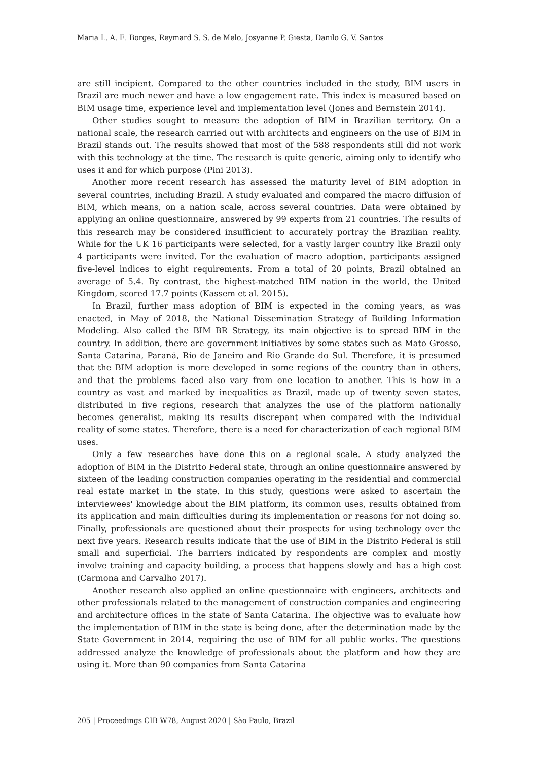Maria L. A. E. Borges, Reymard S. S. de Melo, Josyanne P. Giesta, Danilo G. V. Santos
are still incipient. Compared to the other countries included in the study, BIM users in Brazil are much newer and have a low engagement rate. This index is measured based on BIM usage time, experience level and implementation level (Jones and Bernstein 2014).
Other studies sought to measure the adoption of BIM in Brazilian territory. On a national scale, the research carried out with architects and engineers on the use of BIM in Brazil stands out. The results showed that most of the 588 respondents still did not work with this technology at the time. The research is quite generic, aiming only to identify who uses it and for which purpose (Pini 2013).
Another more recent research has assessed the maturity level of BIM adoption in several countries, including Brazil. A study evaluated and compared the macro diffusion of BIM, which means, on a nation scale, across several countries. Data were obtained by applying an online questionnaire, answered by 99 experts from 21 countries. The results of this research may be considered insufficient to accurately portray the Brazilian reality. While for the UK 16 participants were selected, for a vastly larger country like Brazil only 4 participants were invited. For the evaluation of macro adoption, participants assigned five-level indices to eight requirements. From a total of 20 points, Brazil obtained an average of 5.4. By contrast, the highest-matched BIM nation in the world, the United Kingdom, scored 17.7 points (Kassem et al. 2015).
In Brazil, further mass adoption of BIM is expected in the coming years, as was enacted, in May of 2018, the National Dissemination Strategy of Building Information Modeling. Also called the BIM BR Strategy, its main objective is to spread BIM in the country. In addition, there are government initiatives by some states such as Mato Grosso, Santa Catarina, Paraná, Rio de Janeiro and Rio Grande do Sul. Therefore, it is presumed that the BIM adoption is more developed in some regions of the country than in others, and that the problems faced also vary from one location to another. This is how in a country as vast and marked by inequalities as Brazil, made up of twenty seven states, distributed in five regions, research that analyzes the use of the platform nationally becomes generalist, making its results discrepant when compared with the individual reality of some states. Therefore, there is a need for characterization of each regional BIM uses.
Only a few researches have done this on a regional scale. A study analyzed the adoption of BIM in the Distrito Federal state, through an online questionnaire answered by sixteen of the leading construction companies operating in the residential and commercial real estate market in the state. In this study, questions were asked to ascertain the interviewees' knowledge about the BIM platform, its common uses, results obtained from its application and main difficulties during its implementation or reasons for not doing so. Finally, professionals are questioned about their prospects for using technology over the next five years. Research results indicate that the use of BIM in the Distrito Federal is still small and superficial. The barriers indicated by respondents are complex and mostly involve training and capacity building, a process that happens slowly and has a high cost (Carmona and Carvalho 2017).
Another research also applied an online questionnaire with engineers, architects and other professionals related to the management of construction companies and engineering and architecture offices in the state of Santa Catarina. The objective was to evaluate how the implementation of BIM in the state is being done, after the determination made by the State Government in 2014, requiring the use of BIM for all public works. The questions addressed analyze the knowledge of professionals about the platform and how they are using it. More than 90 companies from Santa Catarina
205 | Proceedings CIB W78, August 2020 | São Paulo, Brazil